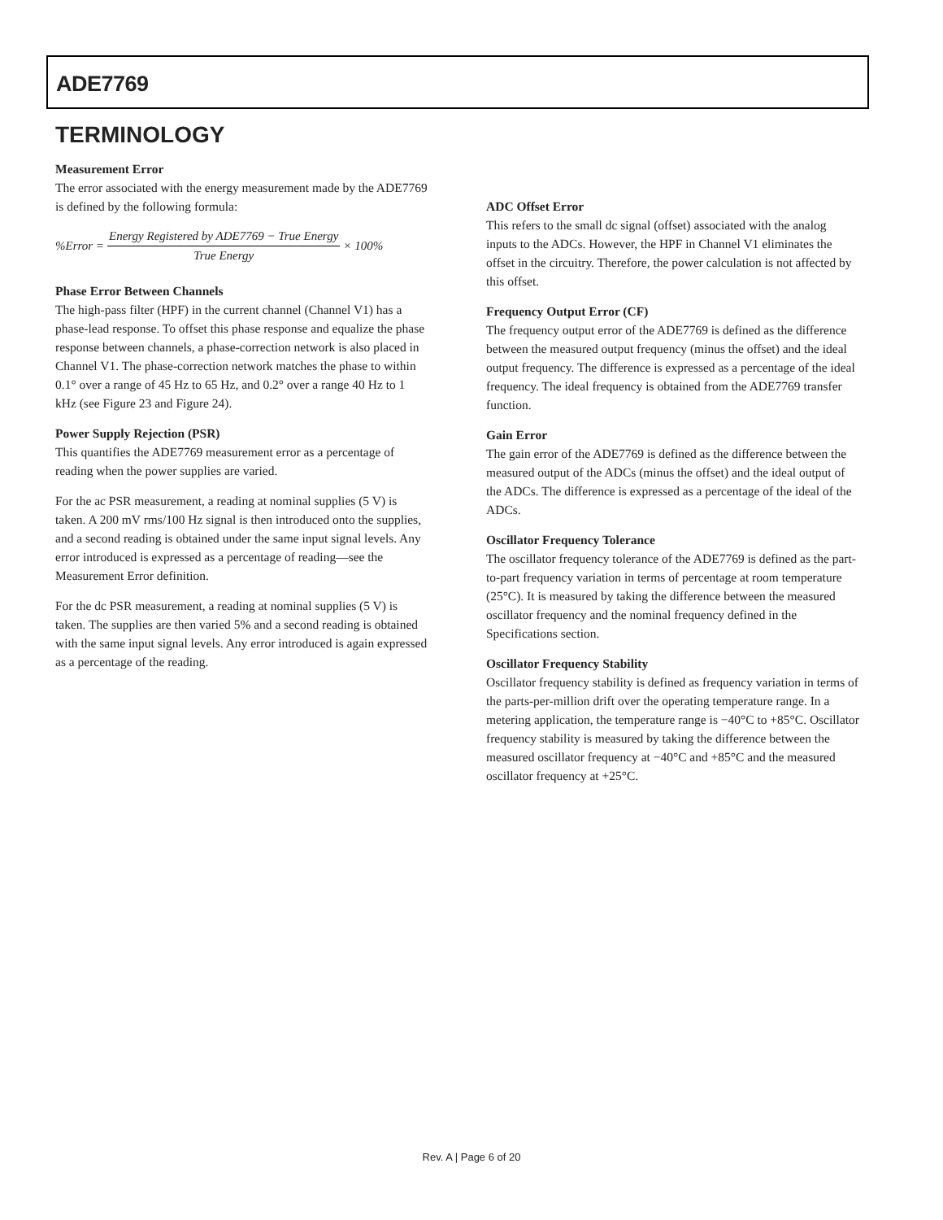ADE7769
TERMINOLOGY
Measurement Error
The error associated with the energy measurement made by the ADE7769 is defined by the following formula:
%Error = Energy Registered by ADE7769 − True Energy True Energy × 100%
Phase Error Between Channels
The high-pass filter (HPF) in the current channel (Channel V1) has a phase-lead response. To offset this phase response and equalize the phase response between channels, a phase-correction network is also placed in Channel V1. The phase-correction network matches the phase to within 0.1° over a range of 45 Hz to 65 Hz, and 0.2° over a range 40 Hz to 1 kHz (see Figure 23 and Figure 24).
Power Supply Rejection (PSR)
This quantifies the ADE7769 measurement error as a percentage of reading when the power supplies are varied.
For the ac PSR measurement, a reading at nominal supplies (5 V) is taken. A 200 mV rms/100 Hz signal is then introduced onto the supplies, and a second reading is obtained under the same input signal levels. Any error introduced is expressed as a percentage of reading—see the Measurement Error definition.
For the dc PSR measurement, a reading at nominal supplies (5 V) is taken. The supplies are then varied 5% and a second reading is obtained with the same input signal levels. Any error introduced is again expressed as a percentage of the reading.
ADC Offset Error
This refers to the small dc signal (offset) associated with the analog inputs to the ADCs. However, the HPF in Channel V1 eliminates the offset in the circuitry. Therefore, the power calculation is not affected by this offset.
Frequency Output Error (CF)
The frequency output error of the ADE7769 is defined as the difference between the measured output frequency (minus the offset) and the ideal output frequency. The difference is expressed as a percentage of the ideal frequency. The ideal frequency is obtained from the ADE7769 transfer function.
Gain Error
The gain error of the ADE7769 is defined as the difference between the measured output of the ADCs (minus the offset) and the ideal output of the ADCs. The difference is expressed as a percentage of the ideal of the ADCs.
Oscillator Frequency Tolerance
The oscillator frequency tolerance of the ADE7769 is defined as the part-to-part frequency variation in terms of percentage at room temperature (25°C). It is measured by taking the difference between the measured oscillator frequency and the nominal frequency defined in the Specifications section.
Oscillator Frequency Stability
Oscillator frequency stability is defined as frequency variation in terms of the parts-per-million drift over the operating temperature range. In a metering application, the temperature range is −40°C to +85°C. Oscillator frequency stability is measured by taking the difference between the measured oscillator frequency at −40°C and +85°C and the measured oscillator frequency at +25°C.
Rev. A | Page 6 of 20